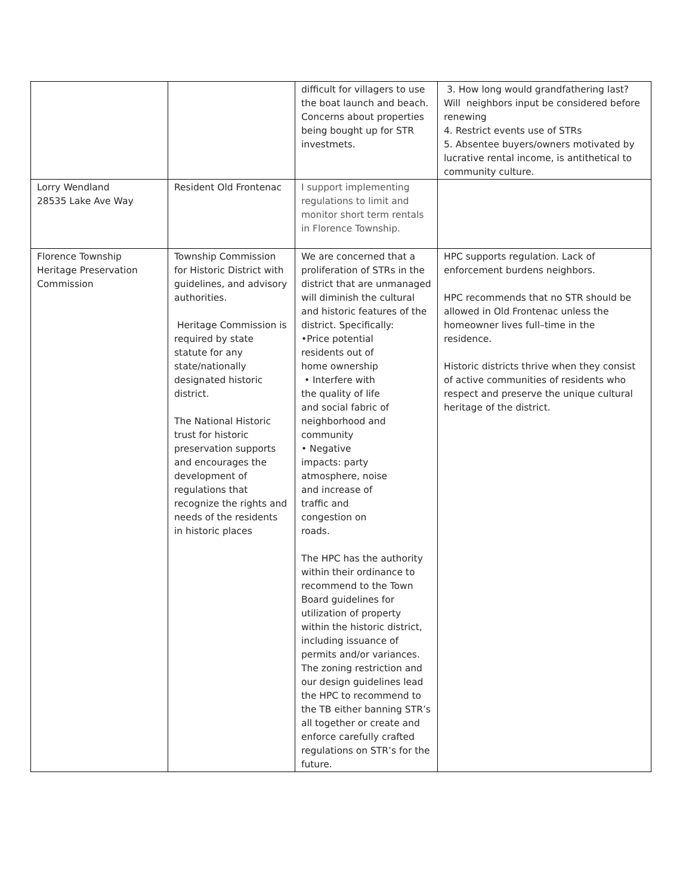| | | difficult for villagers to use the boat launch and beach. Concerns about properties being bought up for STR investmets. | 3. How long would grandfathering last? Will neighbors input be considered before renewing 4. Restrict events use of STRs 5. Absentee buyers/owners motivated by lucrative rental income, is antithetical to community culture. |
| Lorry Wendland 28535 Lake Ave Way | Resident Old Frontenac | I support implementing regulations to limit and monitor short term rentals in Florence Township. | |
| Florence Township Heritage Preservation Commission | Township Commission for Historic District with guidelines, and advisory authorities. Heritage Commission is required by state statute for any state/nationally designated historic district. The National Historic trust for historic preservation supports and encourages the development of regulations that recognize the rights and needs of the residents in historic places | We are concerned that a proliferation of STRs in the district that are unmanaged will diminish the cultural and historic features of the district. Specifically: •Price potential residents out of home ownership • Interfere with the quality of life and social fabric of neighborhood and community • Negative impacts: party atmosphere, noise and increase of traffic and congestion on roads. The HPC has the authority within their ordinance to recommend to the Town Board guidelines for utilization of property within the historic district, including issuance of permits and/or variances. The zoning restriction and our design guidelines lead the HPC to recommend to the TB either banning STR’s all together or create and enforce carefully crafted regulations on STR’s for the future. | HPC supports regulation. Lack of enforcement burdens neighbors. HPC recommends that no STR should be allowed in Old Frontenac unless the homeowner lives full–time in the residence. Historic districts thrive when they consist of active communities of residents who respect and preserve the unique cultural heritage of the district. |